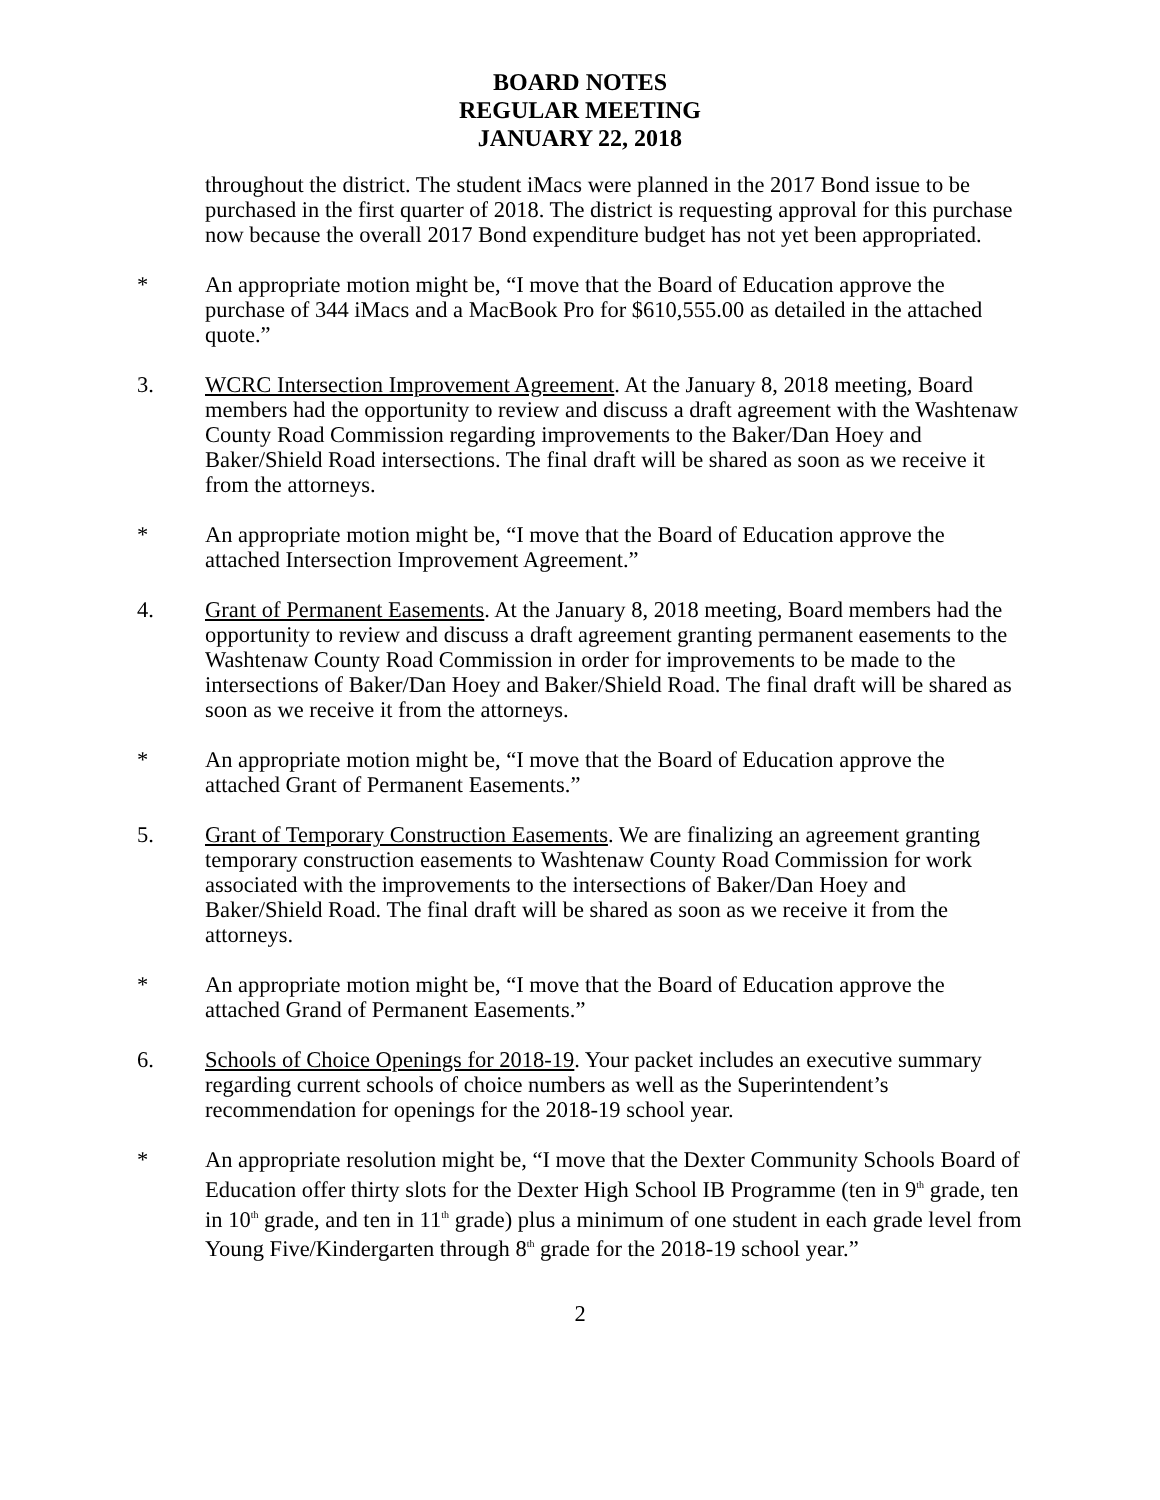BOARD NOTES
REGULAR MEETING
JANUARY 22, 2018
throughout the district. The student iMacs were planned in the 2017 Bond issue to be purchased in the first quarter of 2018. The district is requesting approval for this purchase now because the overall 2017 Bond expenditure budget has not yet been appropriated.
* An appropriate motion might be, “I move that the Board of Education approve the purchase of 344 iMacs and a MacBook Pro for $610,555.00 as detailed in the attached quote.”
3. WCRC Intersection Improvement Agreement. At the January 8, 2018 meeting, Board members had the opportunity to review and discuss a draft agreement with the Washtenaw County Road Commission regarding improvements to the Baker/Dan Hoey and Baker/Shield Road intersections. The final draft will be shared as soon as we receive it from the attorneys.
* An appropriate motion might be, “I move that the Board of Education approve the attached Intersection Improvement Agreement.”
4. Grant of Permanent Easements. At the January 8, 2018 meeting, Board members had the opportunity to review and discuss a draft agreement granting permanent easements to the Washtenaw County Road Commission in order for improvements to be made to the intersections of Baker/Dan Hoey and Baker/Shield Road. The final draft will be shared as soon as we receive it from the attorneys.
* An appropriate motion might be, “I move that the Board of Education approve the attached Grant of Permanent Easements.”
5. Grant of Temporary Construction Easements. We are finalizing an agreement granting temporary construction easements to Washtenaw County Road Commission for work associated with the improvements to the intersections of Baker/Dan Hoey and Baker/Shield Road. The final draft will be shared as soon as we receive it from the attorneys.
* An appropriate motion might be, “I move that the Board of Education approve the attached Grand of Permanent Easements.”
6. Schools of Choice Openings for 2018-19. Your packet includes an executive summary regarding current schools of choice numbers as well as the Superintendent’s recommendation for openings for the 2018-19 school year.
* An appropriate resolution might be, “I move that the Dexter Community Schools Board of Education offer thirty slots for the Dexter High School IB Programme (ten in 9<sup>th</sup> grade, ten in 10<sup>th</sup> grade, and ten in 11<sup>th</sup> grade) plus a minimum of one student in each grade level from Young Five/Kindergarten through 8<sup>th</sup> grade for the 2018-19 school year.”
2